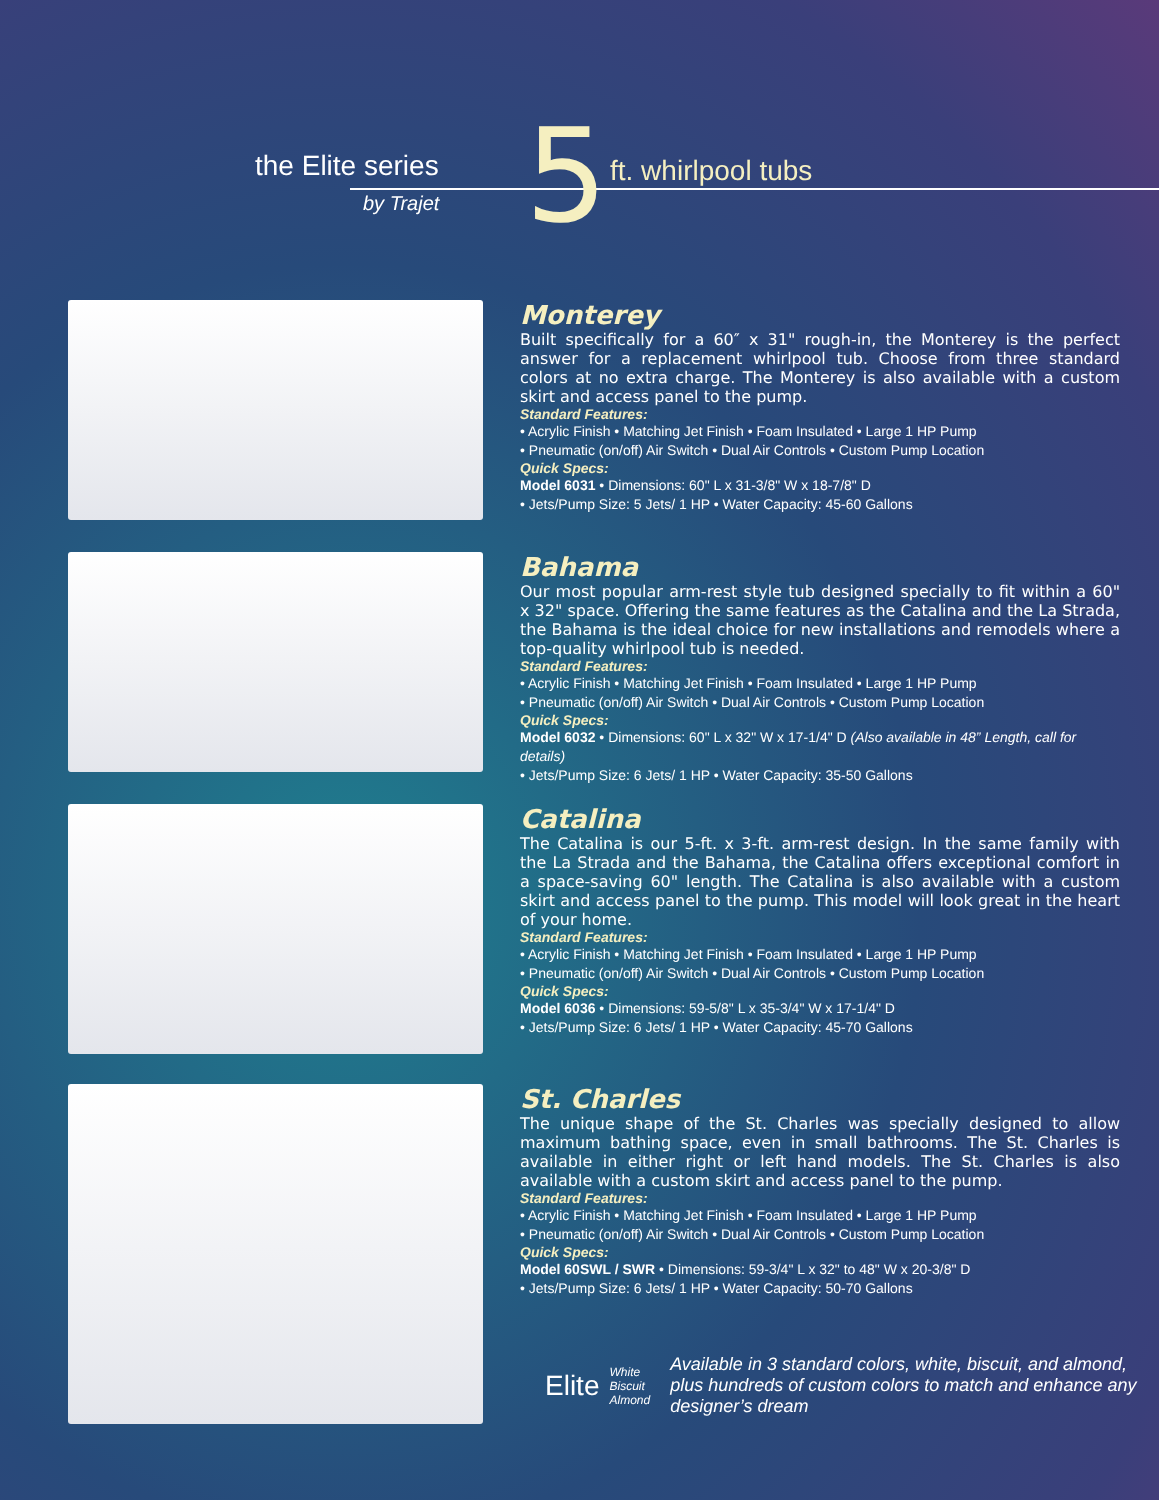the Elite series
by Trajet 5 ft. whirlpool tubs
Monterey
Built specifically for a 60″ x 31" rough-in, the Monterey is the perfect answer for a replacement whirlpool tub. Choose from three standard colors at no extra charge. The Monterey is also available with a custom skirt and access panel to the pump.
Standard Features:
• Acrylic Finish • Matching Jet Finish • Foam Insulated • Large 1 HP Pump
• Pneumatic (on/off) Air Switch • Dual Air Controls • Custom Pump Location
Quick Specs:
Model 6031 • Dimensions: 60" L x 31-3/8" W x 18-7/8" D
• Jets/Pump Size: 5 Jets/ 1 HP • Water Capacity: 45-60 Gallons
Bahama
Our most popular arm-rest style tub designed specially to fit within a 60" x 32" space. Offering the same features as the Catalina and the La Strada, the Bahama is the ideal choice for new installations and remodels where a top-quality whirlpool tub is needed.
Standard Features:
• Acrylic Finish • Matching Jet Finish • Foam Insulated • Large 1 HP Pump
• Pneumatic (on/off) Air Switch • Dual Air Controls • Custom Pump Location
Quick Specs:
Model 6032 • Dimensions: 60" L x 32" W x 17-1/4" D (Also available in 48” Length, call for details)
• Jets/Pump Size: 6 Jets/ 1 HP • Water Capacity: 35-50 Gallons
Catalina
The Catalina is our 5-ft. x 3-ft. arm-rest design. In the same family with the La Strada and the Bahama, the Catalina offers exceptional comfort in a space-saving 60" length. The Catalina is also available with a custom skirt and access panel to the pump. This model will look great in the heart of your home.
Standard Features:
• Acrylic Finish • Matching Jet Finish • Foam Insulated • Large 1 HP Pump
• Pneumatic (on/off) Air Switch • Dual Air Controls • Custom Pump Location
Quick Specs:
Model 6036 • Dimensions: 59-5/8" L x 35-3/4" W x 17-1/4" D
• Jets/Pump Size: 6 Jets/ 1 HP • Water Capacity: 45-70 Gallons
St. Charles
The unique shape of the St. Charles was specially designed to allow maximum bathing space, even in small bathrooms. The St. Charles is available in either right or left hand models. The St. Charles is also available with a custom skirt and access panel to the pump.
Standard Features:
• Acrylic Finish • Matching Jet Finish • Foam Insulated • Large 1 HP Pump
• Pneumatic (on/off) Air Switch • Dual Air Controls • Custom Pump Location
Quick Specs:
Model 60SWL / SWR • Dimensions: 59-3/4" L x 32" to 48" W x 20-3/8" D
• Jets/Pump Size: 6 Jets/ 1 HP • Water Capacity: 50-70 Gallons
Elite
White
Biscuit
Almond
Available in 3 standard colors, white, biscuit, and almond, plus hundreds of custom colors to match and enhance any designer’s dream